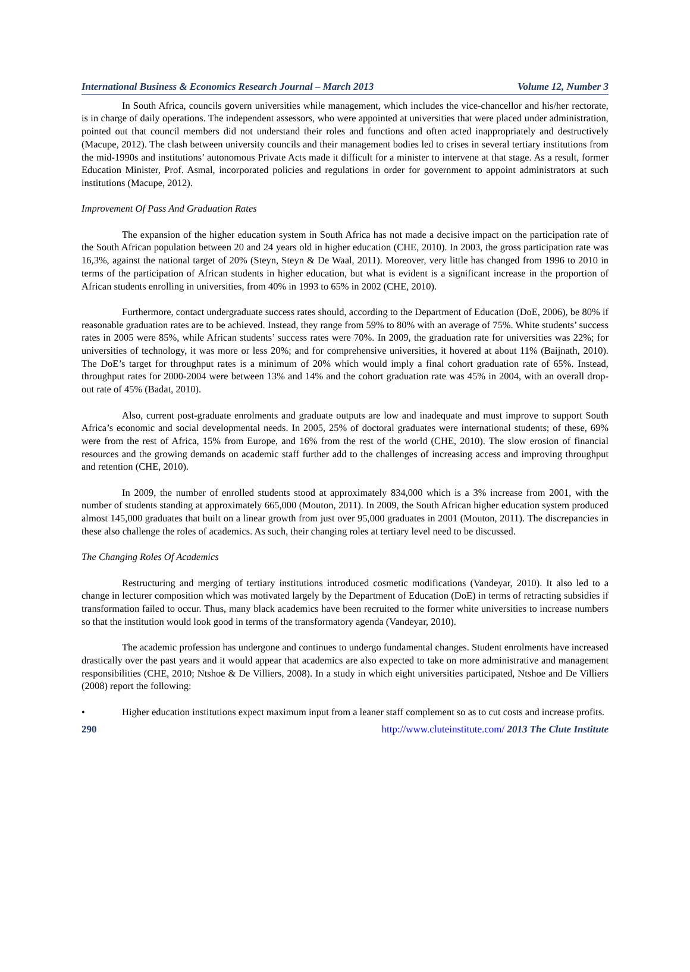International Business & Economics Research Journal – March 2013 Volume 12, Number 3
In South Africa, councils govern universities while management, which includes the vice-chancellor and his/her rectorate, is in charge of daily operations. The independent assessors, who were appointed at universities that were placed under administration, pointed out that council members did not understand their roles and functions and often acted inappropriately and destructively (Macupe, 2012). The clash between university councils and their management bodies led to crises in several tertiary institutions from the mid-1990s and institutions’ autonomous Private Acts made it difficult for a minister to intervene at that stage. As a result, former Education Minister, Prof. Asmal, incorporated policies and regulations in order for government to appoint administrators at such institutions (Macupe, 2012).
Improvement Of Pass And Graduation Rates
The expansion of the higher education system in South Africa has not made a decisive impact on the participation rate of the South African population between 20 and 24 years old in higher education (CHE, 2010). In 2003, the gross participation rate was 16,3%, against the national target of 20% (Steyn, Steyn & De Waal, 2011). Moreover, very little has changed from 1996 to 2010 in terms of the participation of African students in higher education, but what is evident is a significant increase in the proportion of African students enrolling in universities, from 40% in 1993 to 65% in 2002 (CHE, 2010).
Furthermore, contact undergraduate success rates should, according to the Department of Education (DoE, 2006), be 80% if reasonable graduation rates are to be achieved. Instead, they range from 59% to 80% with an average of 75%. White students’ success rates in 2005 were 85%, while African students’ success rates were 70%. In 2009, the graduation rate for universities was 22%; for universities of technology, it was more or less 20%; and for comprehensive universities, it hovered at about 11% (Baijnath, 2010). The DoE’s target for throughput rates is a minimum of 20% which would imply a final cohort graduation rate of 65%. Instead, throughput rates for 2000-2004 were between 13% and 14% and the cohort graduation rate was 45% in 2004, with an overall drop-out rate of 45% (Badat, 2010).
Also, current post-graduate enrolments and graduate outputs are low and inadequate and must improve to support South Africa’s economic and social developmental needs. In 2005, 25% of doctoral graduates were international students; of these, 69% were from the rest of Africa, 15% from Europe, and 16% from the rest of the world (CHE, 2010). The slow erosion of financial resources and the growing demands on academic staff further add to the challenges of increasing access and improving throughput and retention (CHE, 2010).
In 2009, the number of enrolled students stood at approximately 834,000 which is a 3% increase from 2001, with the number of students standing at approximately 665,000 (Mouton, 2011). In 2009, the South African higher education system produced almost 145,000 graduates that built on a linear growth from just over 95,000 graduates in 2001 (Mouton, 2011). The discrepancies in these also challenge the roles of academics. As such, their changing roles at tertiary level need to be discussed.
The Changing Roles Of Academics
Restructuring and merging of tertiary institutions introduced cosmetic modifications (Vandeyar, 2010). It also led to a change in lecturer composition which was motivated largely by the Department of Education (DoE) in terms of retracting subsidies if transformation failed to occur. Thus, many black academics have been recruited to the former white universities to increase numbers so that the institution would look good in terms of the transformatory agenda (Vandeyar, 2010).
The academic profession has undergone and continues to undergo fundamental changes. Student enrolments have increased drastically over the past years and it would appear that academics are also expected to take on more administrative and management responsibilities (CHE, 2010; Ntshoe & De Villiers, 2008). In a study in which eight universities participated, Ntshoe and De Villiers (2008) report the following:
• Higher education institutions expect maximum input from a leaner staff complement so as to cut costs and increase profits.
290 http://www.cluteinstitute.com/ 2013 The Clute Institute